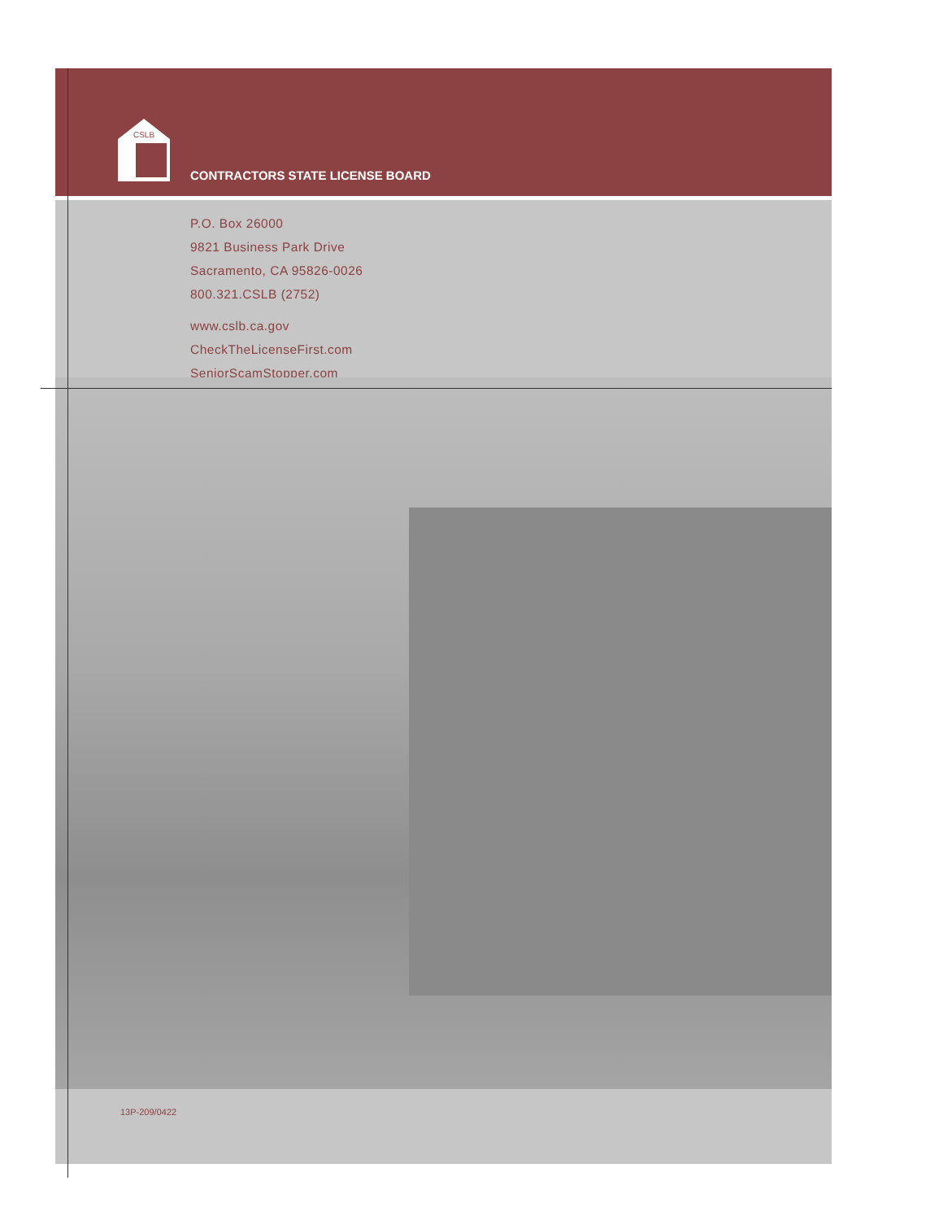CSLB
CONTRACTORS STATE LICENSE BOARD
P.O. Box 26000
9821 Business Park Drive
Sacramento, CA 95826-0026
800.321.CSLB (2752)
www.cslb.ca.gov
CheckTheLicenseFirst.com
SeniorScamStopper.com
13P-209/0422